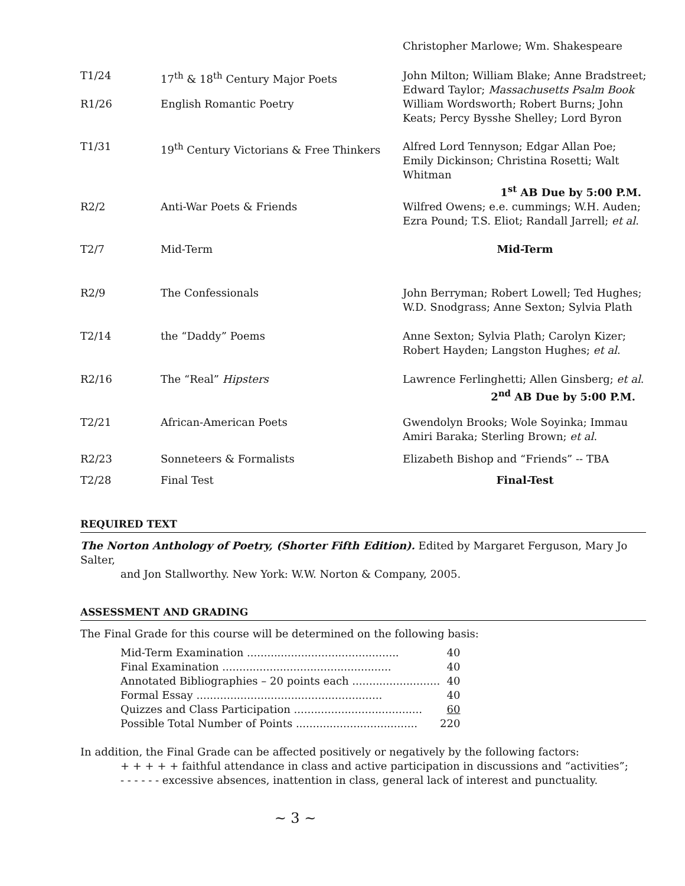| | | Christopher Marlowe; Wm. Shakespeare |
| T1/24 | 17<sup>th</sup> & 18<sup>th</sup> Century Major Poets | John Milton; William Blake; Anne Bradstreet; Edward Taylor; Massachusetts Psalm Book |
| R1/26 | English Romantic Poetry | William Wordsworth; Robert Burns; John Keats; Percy Bysshe Shelley; Lord Byron |
| T1/31 | 19<sup>th</sup> Century Victorians & Free Thinkers | Alfred Lord Tennyson; Edgar Allan Poe; Emily Dickinson; Christina Rosetti; Walt Whitman 1<sup>st</sup> AB Due by 5:00 P.M. |
| R2/2 | Anti-War Poets & Friends | Wilfred Owens; e.e. cummings; W.H. Auden; Ezra Pound; T.S. Eliot; Randall Jarrell; et al . |
| T2/7 | Mid-Term | Mid-Term |
| R2/9 | The Confessionals | John Berryman; Robert Lowell; Ted Hughes; W.D. Snodgrass; Anne Sexton; Sylvia Plath |
| T2/14 | the “Daddy” Poems | Anne Sexton; Sylvia Plath; Carolyn Kizer; Robert Hayden; Langston Hughes; et al . |
| R2/16 | The “Real” Hipsters | Lawrence Ferlinghetti; Allen Ginsberg; et al . 2<sup>nd</sup> AB Due by 5:00 P.M. |
| T2/21 | African-American Poets | Gwendolyn Brooks; Wole Soyinka; Immau Amiri Baraka; Sterling Brown; et al . |
| R2/23 | Sonneteers & Formalists | Elizabeth Bishop and “Friends” -- TBA |
| T2/28 | Final Test | Final-Test |
REQUIRED TEXT
The Norton Anthology of Poetry, (Shorter Fifth Edition). Edited by Margaret Ferguson, Mary Jo Salter,
and Jon Stallworthy. New York: W.W. Norton & Company, 2005.
ASSESSMENT AND GRADING
The Final Grade for this course will be determined on the following basis:
| Mid-Term Examination ............................................. | 40 |
| Final Examination .................................................. | 40 |
| Annotated Bibliographies – 20 points each .......................... | 40 |
| Formal Essay ....................................................... | 40 |
| Quizzes and Class Participation ...................................... | 60 |
| Possible Total Number of Points .................................... | 220 |
In addition, the Final Grade can be affected positively or negatively by the following factors:
+ + + + + faithful attendance in class and active participation in discussions and “activities”;
- - - - - - excessive absences, inattention in class, general lack of interest and punctuality.
~ 3 ~